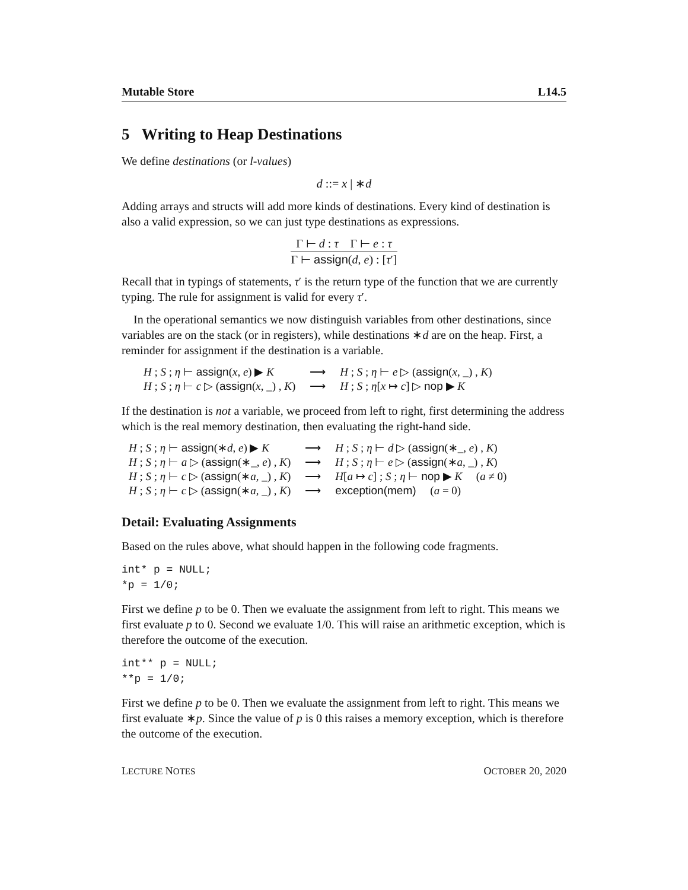Mutable Store L14.5
5 Writing to Heap Destinations
We define destinations (or l-values)
d ::= x | ∗d
Adding arrays and structs will add more kinds of destinations. Every kind of destination is also a valid expression, so we can just type destinations as expressions.
Γ ⊢ d : τ Γ ⊢ e : τ
Γ ⊢ assign(d, e) : [τ′]
Recall that in typings of statements, τ′ is the return type of the function that we are currently typing. The rule for assignment is valid for every τ′.
In the operational semantics we now distinguish variables from other destinations, since variables are on the stack (or in registers), while destinations ∗d are on the heap. First, a reminder for assignment if the destination is a variable.
| H ; S ; η ⊢ assign ( x , e ) ▶ K | ⟶ | H ; S ; η ⊢ e ▷ ( assign ( x , _) , K ) |
| H ; S ; η ⊢ c ▷ ( assign ( x , _) , K ) | ⟶ | H ; S ; η [ x ↦ c ] ▷ nop ▶ K |
If the destination is not a variable, we proceed from left to right, first determining the address which is the real memory destination, then evaluating the right-hand side.
| H ; S ; η ⊢ assign (∗ d , e ) ▶ K | ⟶ | H ; S ; η ⊢ d ▷ ( assign (∗_, e ) , K ) |
| H ; S ; η ⊢ a ▷ ( assign (∗_, e ) , K ) | ⟶ | H ; S ; η ⊢ e ▷ ( assign (∗ a , _) , K ) |
| H ; S ; η ⊢ c ▷ ( assign (∗ a , _) , K ) | ⟶ | H [ a ↦ c ] ; S ; η ⊢ nop ▶ K ( a ≠ 0) |
| H ; S ; η ⊢ c ▷ ( assign (∗ a , _) , K ) | ⟶ | exception(mem) ( a = 0) |
Detail: Evaluating Assignments
Based on the rules above, what should happen in the following code fragments.
int* p = NULL;
*p = 1/0;
First we define p to be 0. Then we evaluate the assignment from left to right. This means we first evaluate p to 0. Second we evaluate 1/0. This will raise an arithmetic exception, which is therefore the outcome of the execution.
int** p = NULL;
**p = 1/0;
First we define p to be 0. Then we evaluate the assignment from left to right. This means we first evaluate ∗p. Since the value of p is 0 this raises a memory exception, which is therefore the outcome of the execution.
LECTURE NOTES OCTOBER 20, 2020